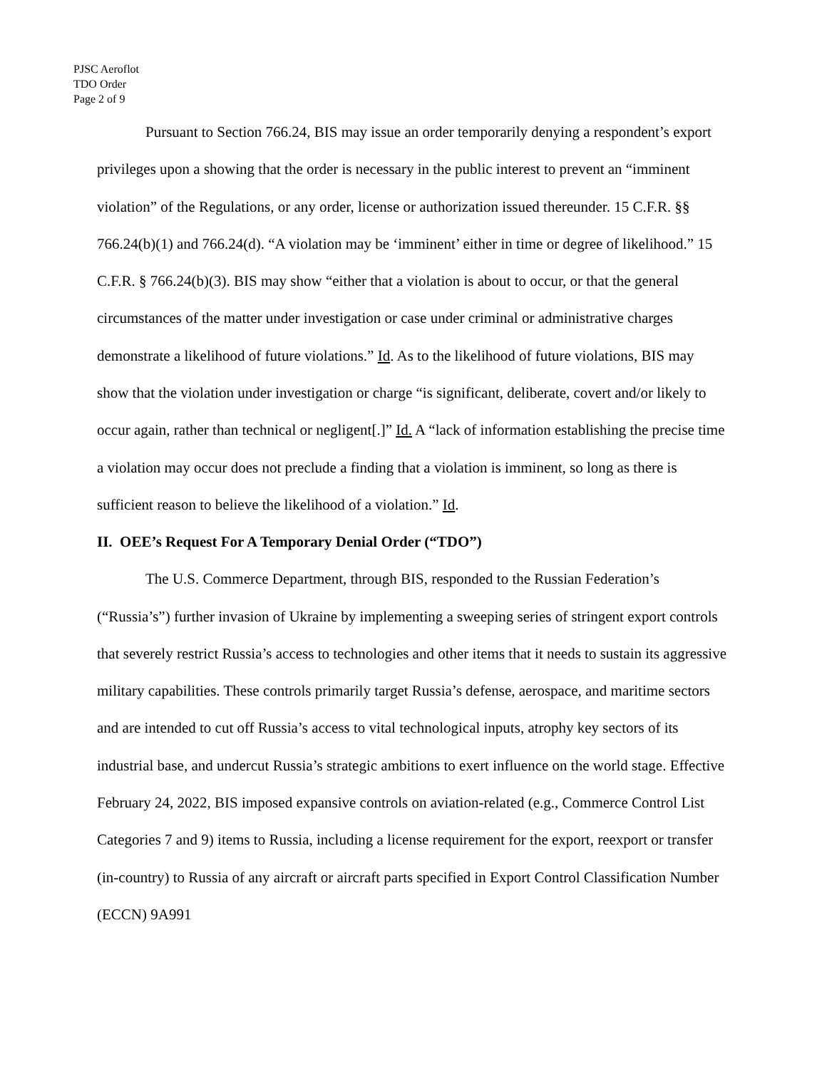PJSC Aeroflot
TDO Order
Page 2 of 9
Pursuant to Section 766.24, BIS may issue an order temporarily denying a respondent’s export privileges upon a showing that the order is necessary in the public interest to prevent an “imminent violation” of the Regulations, or any order, license or authorization issued thereunder. 15 C.F.R. §§ 766.24(b)(1) and 766.24(d). “A violation may be ‘imminent’ either in time or degree of likelihood.” 15 C.F.R. § 766.24(b)(3). BIS may show “either that a violation is about to occur, or that the general circumstances of the matter under investigation or case under criminal or administrative charges demonstrate a likelihood of future violations.” Id. As to the likelihood of future violations, BIS may show that the violation under investigation or charge “is significant, deliberate, covert and/or likely to occur again, rather than technical or negligent[.]” Id. A “lack of information establishing the precise time a violation may occur does not preclude a finding that a violation is imminent, so long as there is sufficient reason to believe the likelihood of a violation.” Id.
II. OEE’s Request For A Temporary Denial Order (“TDO”)
The U.S. Commerce Department, through BIS, responded to the Russian Federation’s (“Russia’s”) further invasion of Ukraine by implementing a sweeping series of stringent export controls that severely restrict Russia’s access to technologies and other items that it needs to sustain its aggressive military capabilities. These controls primarily target Russia’s defense, aerospace, and maritime sectors and are intended to cut off Russia’s access to vital technological inputs, atrophy key sectors of its industrial base, and undercut Russia’s strategic ambitions to exert influence on the world stage. Effective February 24, 2022, BIS imposed expansive controls on aviation-related (e.g., Commerce Control List Categories 7 and 9) items to Russia, including a license requirement for the export, reexport or transfer (in-country) to Russia of any aircraft or aircraft parts specified in Export Control Classification Number (ECCN) 9A991